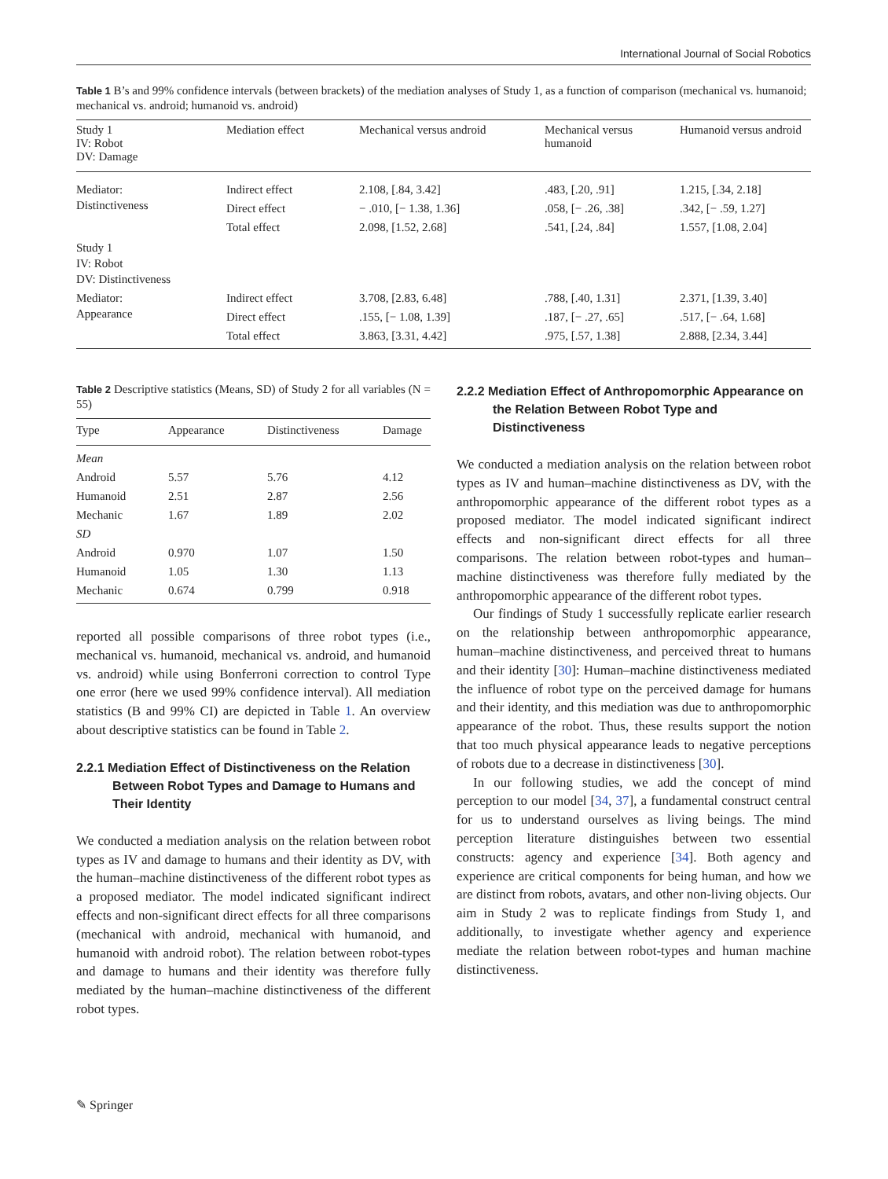International Journal of Social Robotics
Table 1 B’s and 99% confidence intervals (between brackets) of the mediation analyses of Study 1, as a function of comparison (mechanical vs. humanoid; mechanical vs. android; humanoid vs. android)
| Study 1 IV: Robot DV: Damage | Mediation effect | Mechanical versus android | Mechanical versus humanoid | Humanoid versus android |
| --- | --- | --- | --- | --- |
| Mediator: Distinctiveness | Indirect effect | 2.108, [.84, 3.42] | .483, [.20, .91] | 1.215, [.34, 2.18] |
| | Direct effect | − .010, [− 1.38, 1.36] | .058, [− .26, .38] | .342, [− .59, 1.27] |
| | Total effect | 2.098, [1.52, 2.68] | .541, [.24, .84] | 1.557, [1.08, 2.04] |
| Study 1 IV: Robot DV: Distinctiveness | | | | |
| Mediator: Appearance | Indirect effect | 3.708, [2.83, 6.48] | .788, [.40, 1.31] | 2.371, [1.39, 3.40] |
| | Direct effect | .155, [− 1.08, 1.39] | .187, [− .27, .65] | .517, [− .64, 1.68] |
| | Total effect | 3.863, [3.31, 4.42] | .975, [.57, 1.38] | 2.888, [2.34, 3.44] |
Table 2 Descriptive statistics (Means, SD) of Study 2 for all variables (N = 55)
| Type | Appearance | Distinctiveness | Damage |
| --- | --- | --- | --- |
| Mean | | | |
| Android | 5.57 | 5.76 | 4.12 |
| Humanoid | 2.51 | 2.87 | 2.56 |
| Mechanic | 1.67 | 1.89 | 2.02 |
| SD | | | |
| Android | 0.970 | 1.07 | 1.50 |
| Humanoid | 1.05 | 1.30 | 1.13 |
| Mechanic | 0.674 | 0.799 | 0.918 |
reported all possible comparisons of three robot types (i.e., mechanical vs. humanoid, mechanical vs. android, and humanoid vs. android) while using Bonferroni correction to control Type one error (here we used 99% confidence interval). All mediation statistics (B and 99% CI) are depicted in Table 1. An overview about descriptive statistics can be found in Table 2.
2.2.1 Mediation Effect of Distinctiveness on the Relation Between Robot Types and Damage to Humans and Their Identity
We conducted a mediation analysis on the relation between robot types as IV and damage to humans and their identity as DV, with the human–machine distinctiveness of the different robot types as a proposed mediator. The model indicated significant indirect effects and non-significant direct effects for all three comparisons (mechanical with android, mechanical with humanoid, and humanoid with android robot). The relation between robot-types and damage to humans and their identity was therefore fully mediated by the human–machine distinctiveness of the different robot types.
2.2.2 Mediation Effect of Anthropomorphic Appearance on the Relation Between Robot Type and Distinctiveness
We conducted a mediation analysis on the relation between robot types as IV and human–machine distinctiveness as DV, with the anthropomorphic appearance of the different robot types as a proposed mediator. The model indicated significant indirect effects and non-significant direct effects for all three comparisons. The relation between robot-types and human–machine distinctiveness was therefore fully mediated by the anthropomorphic appearance of the different robot types.
Our findings of Study 1 successfully replicate earlier research on the relationship between anthropomorphic appearance, human–machine distinctiveness, and perceived threat to humans and their identity [30]: Human–machine distinctiveness mediated the influence of robot type on the perceived damage for humans and their identity, and this mediation was due to anthropomorphic appearance of the robot. Thus, these results support the notion that too much physical appearance leads to negative perceptions of robots due to a decrease in distinctiveness [30].
In our following studies, we add the concept of mind perception to our model [34, 37], a fundamental construct central for us to understand ourselves as living beings. The mind perception literature distinguishes between two essential constructs: agency and experience [34]. Both agency and experience are critical components for being human, and how we are distinct from robots, avatars, and other non-living objects. Our aim in Study 2 was to replicate findings from Study 1, and additionally, to investigate whether agency and experience mediate the relation between robot-types and human machine distinctiveness.
✎ Springer